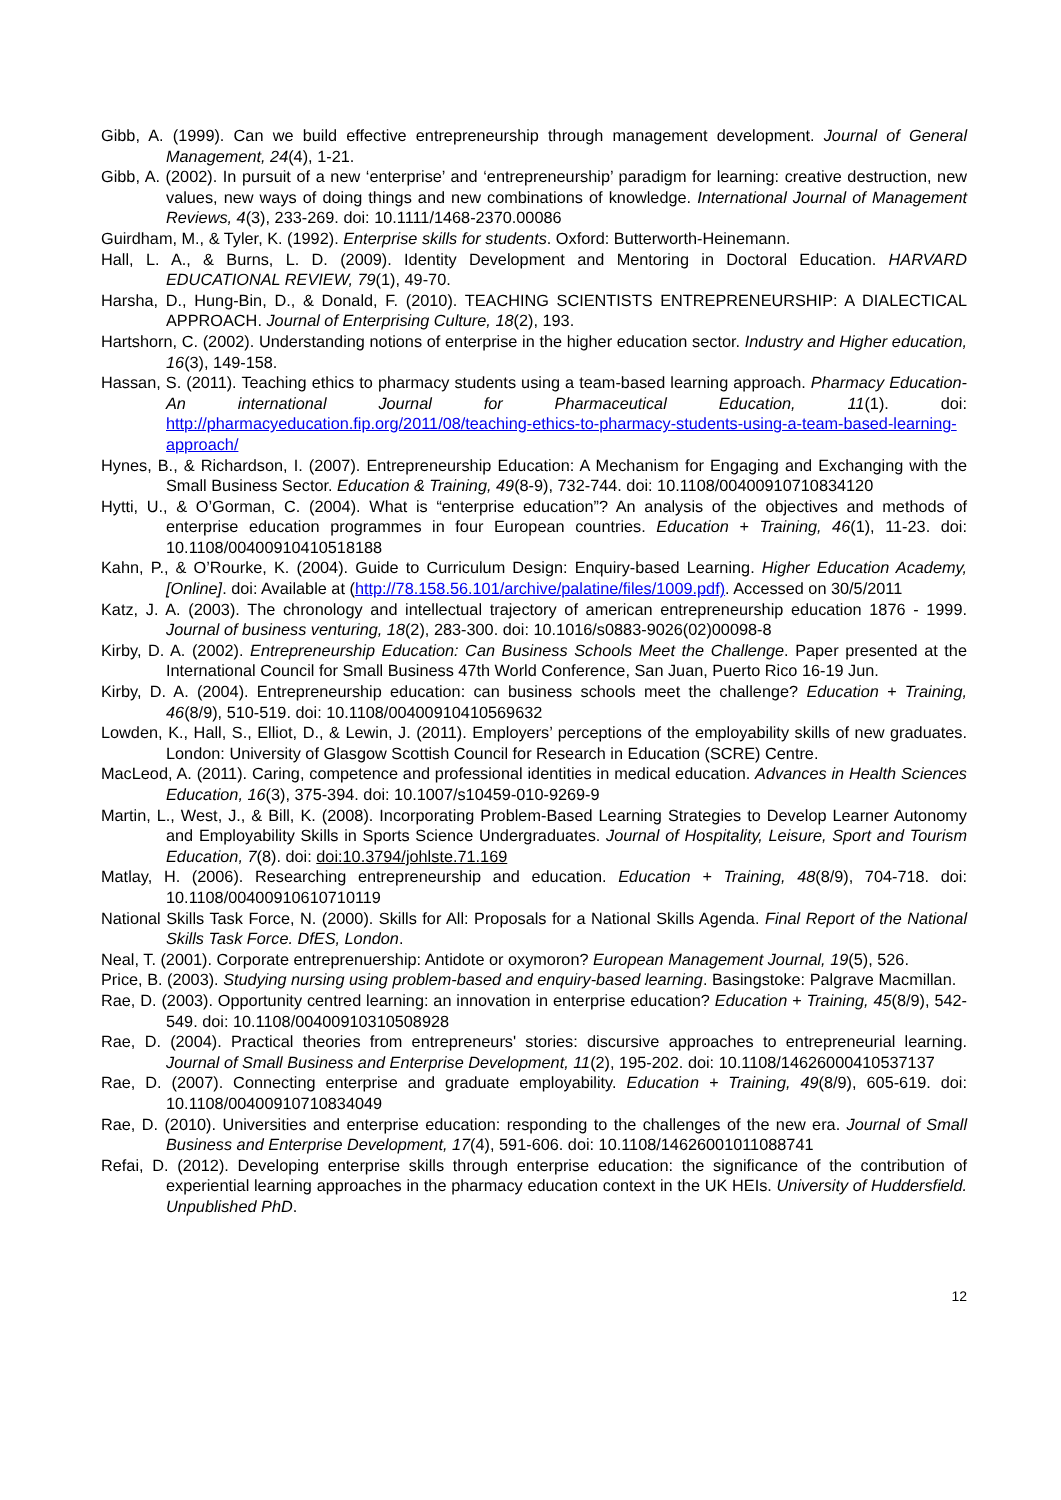Gibb, A. (1999). Can we build effective entrepreneurship through management development. Journal of General Management, 24(4), 1-21.
Gibb, A. (2002). In pursuit of a new ‘enterprise’ and ‘entrepreneurship’ paradigm for learning: creative destruction, new values, new ways of doing things and new combinations of knowledge. International Journal of Management Reviews, 4(3), 233-269. doi: 10.1111/1468-2370.00086
Guirdham, M., & Tyler, K. (1992). Enterprise skills for students. Oxford: Butterworth-Heinemann.
Hall, L. A., & Burns, L. D. (2009). Identity Development and Mentoring in Doctoral Education. HARVARD EDUCATIONAL REVIEW, 79(1), 49-70.
Harsha, D., Hung-Bin, D., & Donald, F. (2010). TEACHING SCIENTISTS ENTREPRENEURSHIP: A DIALECTICAL APPROACH. Journal of Enterprising Culture, 18(2), 193.
Hartshorn, C. (2002). Understanding notions of enterprise in the higher education sector. Industry and Higher education, 16(3), 149-158.
Hassan, S. (2011). Teaching ethics to pharmacy students using a team-based learning approach. Pharmacy Education-An international Journal for Pharmaceutical Education, 11(1). doi: http://pharmacyeducation.fip.org/2011/08/teaching-ethics-to-pharmacy-students-using-a-team-based-learning-approach/
Hynes, B., & Richardson, I. (2007). Entrepreneurship Education: A Mechanism for Engaging and Exchanging with the Small Business Sector. Education & Training, 49(8-9), 732-744. doi: 10.1108/00400910710834120
Hytti, U., & O’Gorman, C. (2004). What is “enterprise education”? An analysis of the objectives and methods of enterprise education programmes in four European countries. Education + Training, 46(1), 11-23. doi: 10.1108/00400910410518188
Kahn, P., & O’Rourke, K. (2004). Guide to Curriculum Design: Enquiry-based Learning. Higher Education Academy, [Online]. doi: Available at (http://78.158.56.101/archive/palatine/files/1009.pdf). Accessed on 30/5/2011
Katz, J. A. (2003). The chronology and intellectual trajectory of american entrepreneurship education 1876 - 1999. Journal of business venturing, 18(2), 283-300. doi: 10.1016/s0883-9026(02)00098-8
Kirby, D. A. (2002). Entrepreneurship Education: Can Business Schools Meet the Challenge. Paper presented at the International Council for Small Business 47th World Conference, San Juan, Puerto Rico 16-19 Jun.
Kirby, D. A. (2004). Entrepreneurship education: can business schools meet the challenge? Education + Training, 46(8/9), 510-519. doi: 10.1108/00400910410569632
Lowden, K., Hall, S., Elliot, D., & Lewin, J. (2011). Employers’ perceptions of the employability skills of new graduates. London: University of Glasgow Scottish Council for Research in Education (SCRE) Centre.
MacLeod, A. (2011). Caring, competence and professional identities in medical education. Advances in Health Sciences Education, 16(3), 375-394. doi: 10.1007/s10459-010-9269-9
Martin, L., West, J., & Bill, K. (2008). Incorporating Problem-Based Learning Strategies to Develop Learner Autonomy and Employability Skills in Sports Science Undergraduates. Journal of Hospitality, Leisure, Sport and Tourism Education, 7(8). doi: doi:10.3794/johlste.71.169
Matlay, H. (2006). Researching entrepreneurship and education. Education + Training, 48(8/9), 704-718. doi: 10.1108/00400910610710119
National Skills Task Force, N. (2000). Skills for All: Proposals for a National Skills Agenda. Final Report of the National Skills Task Force. DfES, London.
Neal, T. (2001). Corporate entreprenuership: Antidote or oxymoron? European Management Journal, 19(5), 526.
Price, B. (2003). Studying nursing using problem-based and enquiry-based learning. Basingstoke: Palgrave Macmillan.
Rae, D. (2003). Opportunity centred learning: an innovation in enterprise education? Education + Training, 45(8/9), 542-549. doi: 10.1108/00400910310508928
Rae, D. (2004). Practical theories from entrepreneurs' stories: discursive approaches to entrepreneurial learning. Journal of Small Business and Enterprise Development, 11(2), 195-202. doi: 10.1108/14626000410537137
Rae, D. (2007). Connecting enterprise and graduate employability. Education + Training, 49(8/9), 605-619. doi: 10.1108/00400910710834049
Rae, D. (2010). Universities and enterprise education: responding to the challenges of the new era. Journal of Small Business and Enterprise Development, 17(4), 591-606. doi: 10.1108/14626001011088741
Refai, D. (2012). Developing enterprise skills through enterprise education: the significance of the contribution of experiential learning approaches in the pharmacy education context in the UK HEIs. University of Huddersfield. Unpublished PhD.
12